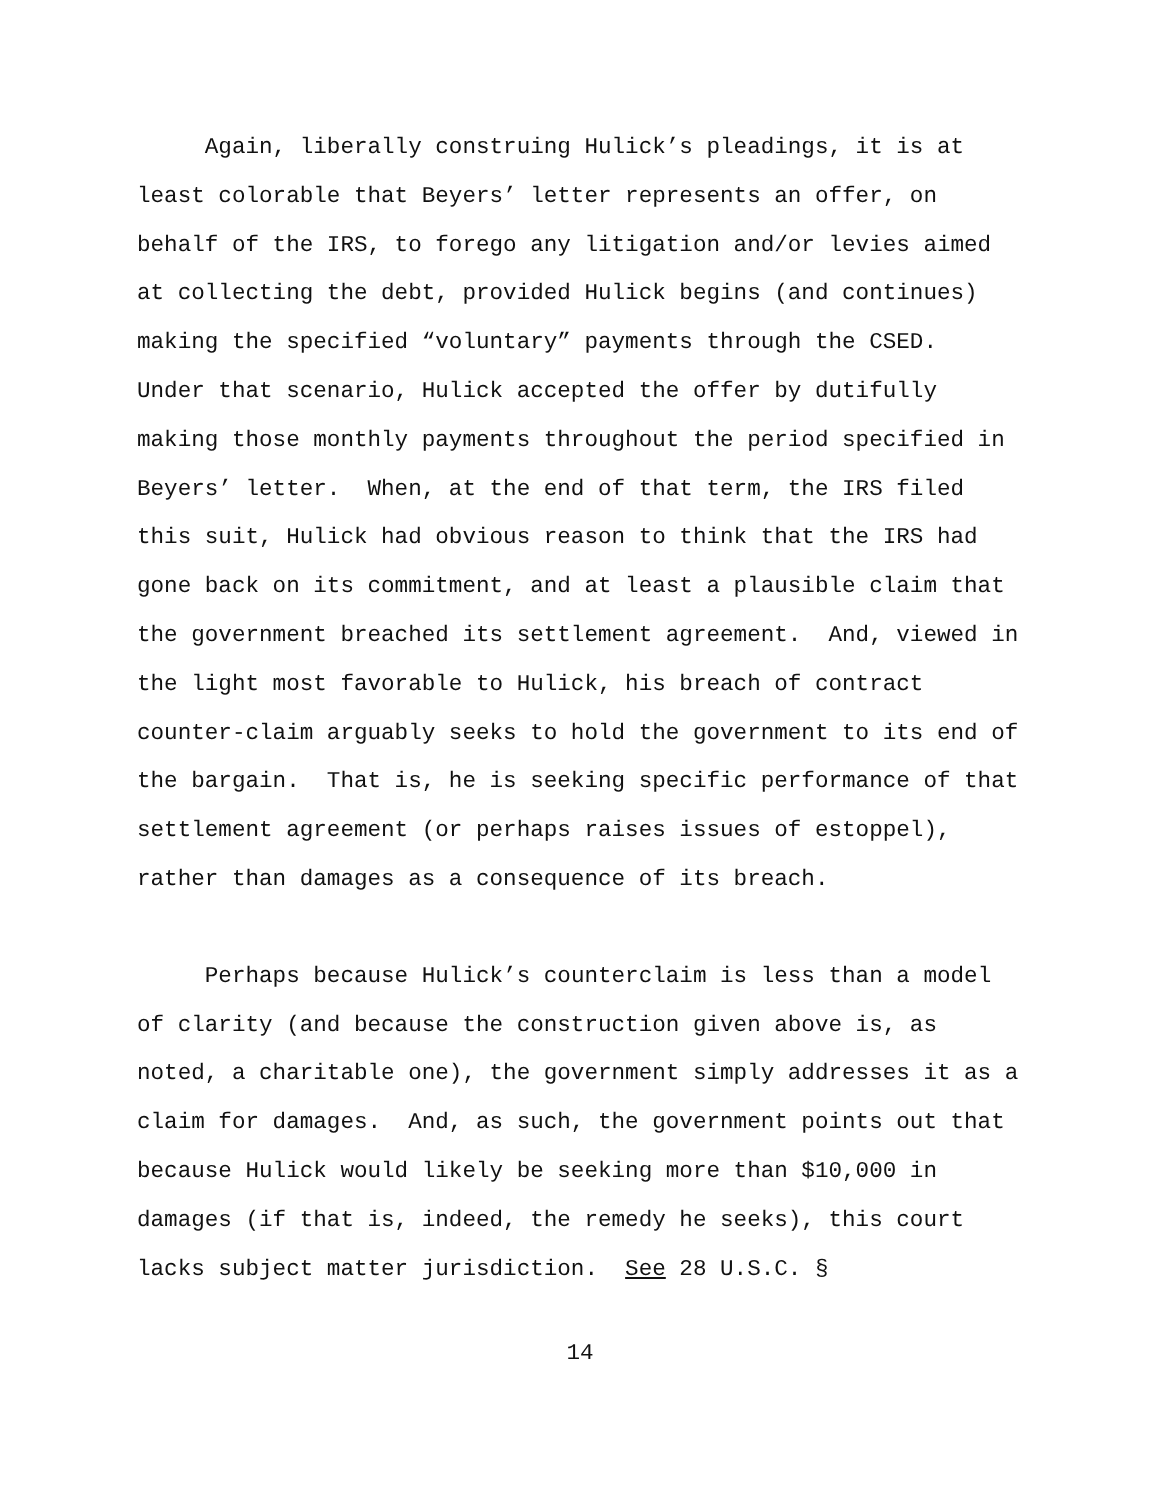Again, liberally construing Hulick’s pleadings, it is at least colorable that Beyers’ letter represents an offer, on behalf of the IRS, to forego any litigation and/or levies aimed at collecting the debt, provided Hulick begins (and continues) making the specified “voluntary” payments through the CSED. Under that scenario, Hulick accepted the offer by dutifully making those monthly payments throughout the period specified in Beyers’ letter. When, at the end of that term, the IRS filed this suit, Hulick had obvious reason to think that the IRS had gone back on its commitment, and at least a plausible claim that the government breached its settlement agreement. And, viewed in the light most favorable to Hulick, his breach of contract counter-claim arguably seeks to hold the government to its end of the bargain. That is, he is seeking specific performance of that settlement agreement (or perhaps raises issues of estoppel), rather than damages as a consequence of its breach.
Perhaps because Hulick’s counterclaim is less than a model of clarity (and because the construction given above is, as noted, a charitable one), the government simply addresses it as a claim for damages. And, as such, the government points out that because Hulick would likely be seeking more than $10,000 in damages (if that is, indeed, the remedy he seeks), this court lacks subject matter jurisdiction. See 28 U.S.C. §
14